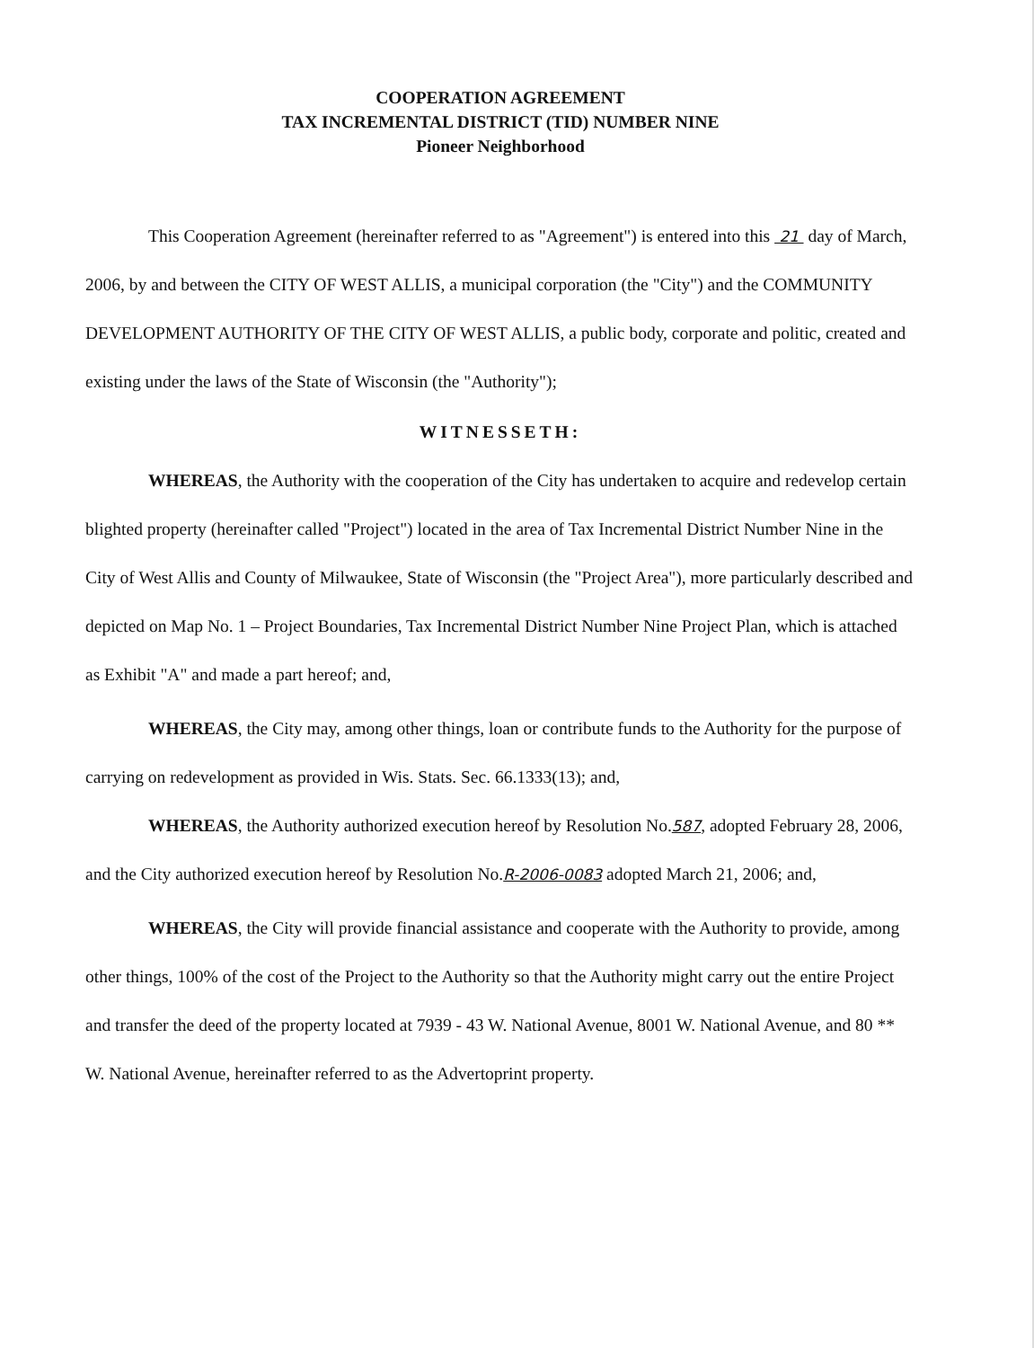COOPERATION AGREEMENT
TAX INCREMENTAL DISTRICT (TID) NUMBER NINE
Pioneer Neighborhood
This Cooperation Agreement (hereinafter referred to as "Agreement") is entered into this 21 day of March, 2006, by and between the CITY OF WEST ALLIS, a municipal corporation (the "City") and the COMMUNITY DEVELOPMENT AUTHORITY OF THE CITY OF WEST ALLIS, a public body, corporate and politic, created and existing under the laws of the State of Wisconsin (the "Authority");
WITNESSETH:
WHEREAS, the Authority with the cooperation of the City has undertaken to acquire and redevelop certain blighted property (hereinafter called "Project") located in the area of Tax Incremental District Number Nine in the City of West Allis and County of Milwaukee, State of Wisconsin (the "Project Area"), more particularly described and depicted on Map No. 1 – Project Boundaries, Tax Incremental District Number Nine Project Plan, which is attached as Exhibit "A" and made a part hereof; and,
WHEREAS, the City may, among other things, loan or contribute funds to the Authority for the purpose of carrying on redevelopment as provided in Wis. Stats. Sec. 66.1333(13); and,
WHEREAS, the Authority authorized execution hereof by Resolution No.587, adopted February 28, 2006, and the City authorized execution hereof by Resolution No.R-2006-0083 adopted March 21, 2006; and,
WHEREAS, the City will provide financial assistance and cooperate with the Authority to provide, among other things, 100% of the cost of the Project to the Authority so that the Authority might carry out the entire Project and transfer the deed of the property located at 7939 - 43 W. National Avenue, 8001 W. National Avenue, and 80 ** W. National Avenue, hereinafter referred to as the Advertoprint property.